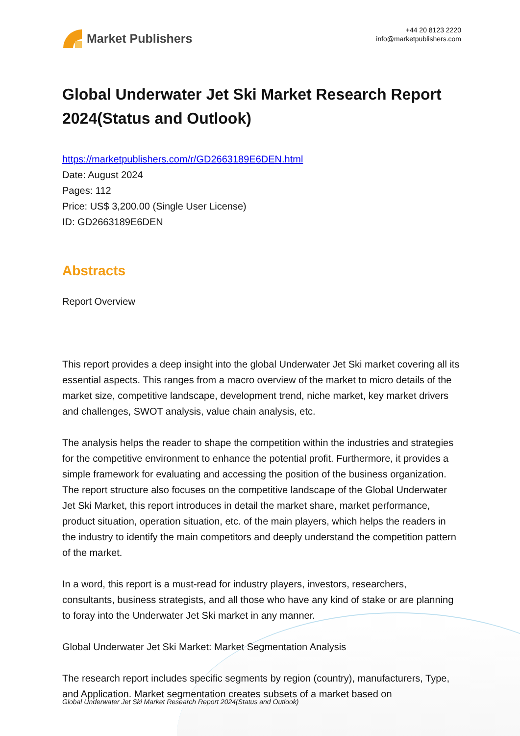Market Publishers
+44 20 8123 2220
info@marketpublishers.com
Global Underwater Jet Ski Market Research Report 2024(Status and Outlook)
https://marketpublishers.com/r/GD2663189E6DEN.html
Date: August 2024
Pages: 112
Price: US$ 3,200.00 (Single User License)
ID: GD2663189E6DEN
Abstracts
Report Overview
This report provides a deep insight into the global Underwater Jet Ski market covering all its essential aspects. This ranges from a macro overview of the market to micro details of the market size, competitive landscape, development trend, niche market, key market drivers and challenges, SWOT analysis, value chain analysis, etc.
The analysis helps the reader to shape the competition within the industries and strategies for the competitive environment to enhance the potential profit. Furthermore, it provides a simple framework for evaluating and accessing the position of the business organization. The report structure also focuses on the competitive landscape of the Global Underwater Jet Ski Market, this report introduces in detail the market share, market performance, product situation, operation situation, etc. of the main players, which helps the readers in the industry to identify the main competitors and deeply understand the competition pattern of the market.
In a word, this report is a must-read for industry players, investors, researchers, consultants, business strategists, and all those who have any kind of stake or are planning to foray into the Underwater Jet Ski market in any manner.
Global Underwater Jet Ski Market: Market Segmentation Analysis
The research report includes specific segments by region (country), manufacturers, Type, and Application. Market segmentation creates subsets of a market based on
Global Underwater Jet Ski Market Research Report 2024(Status and Outlook)